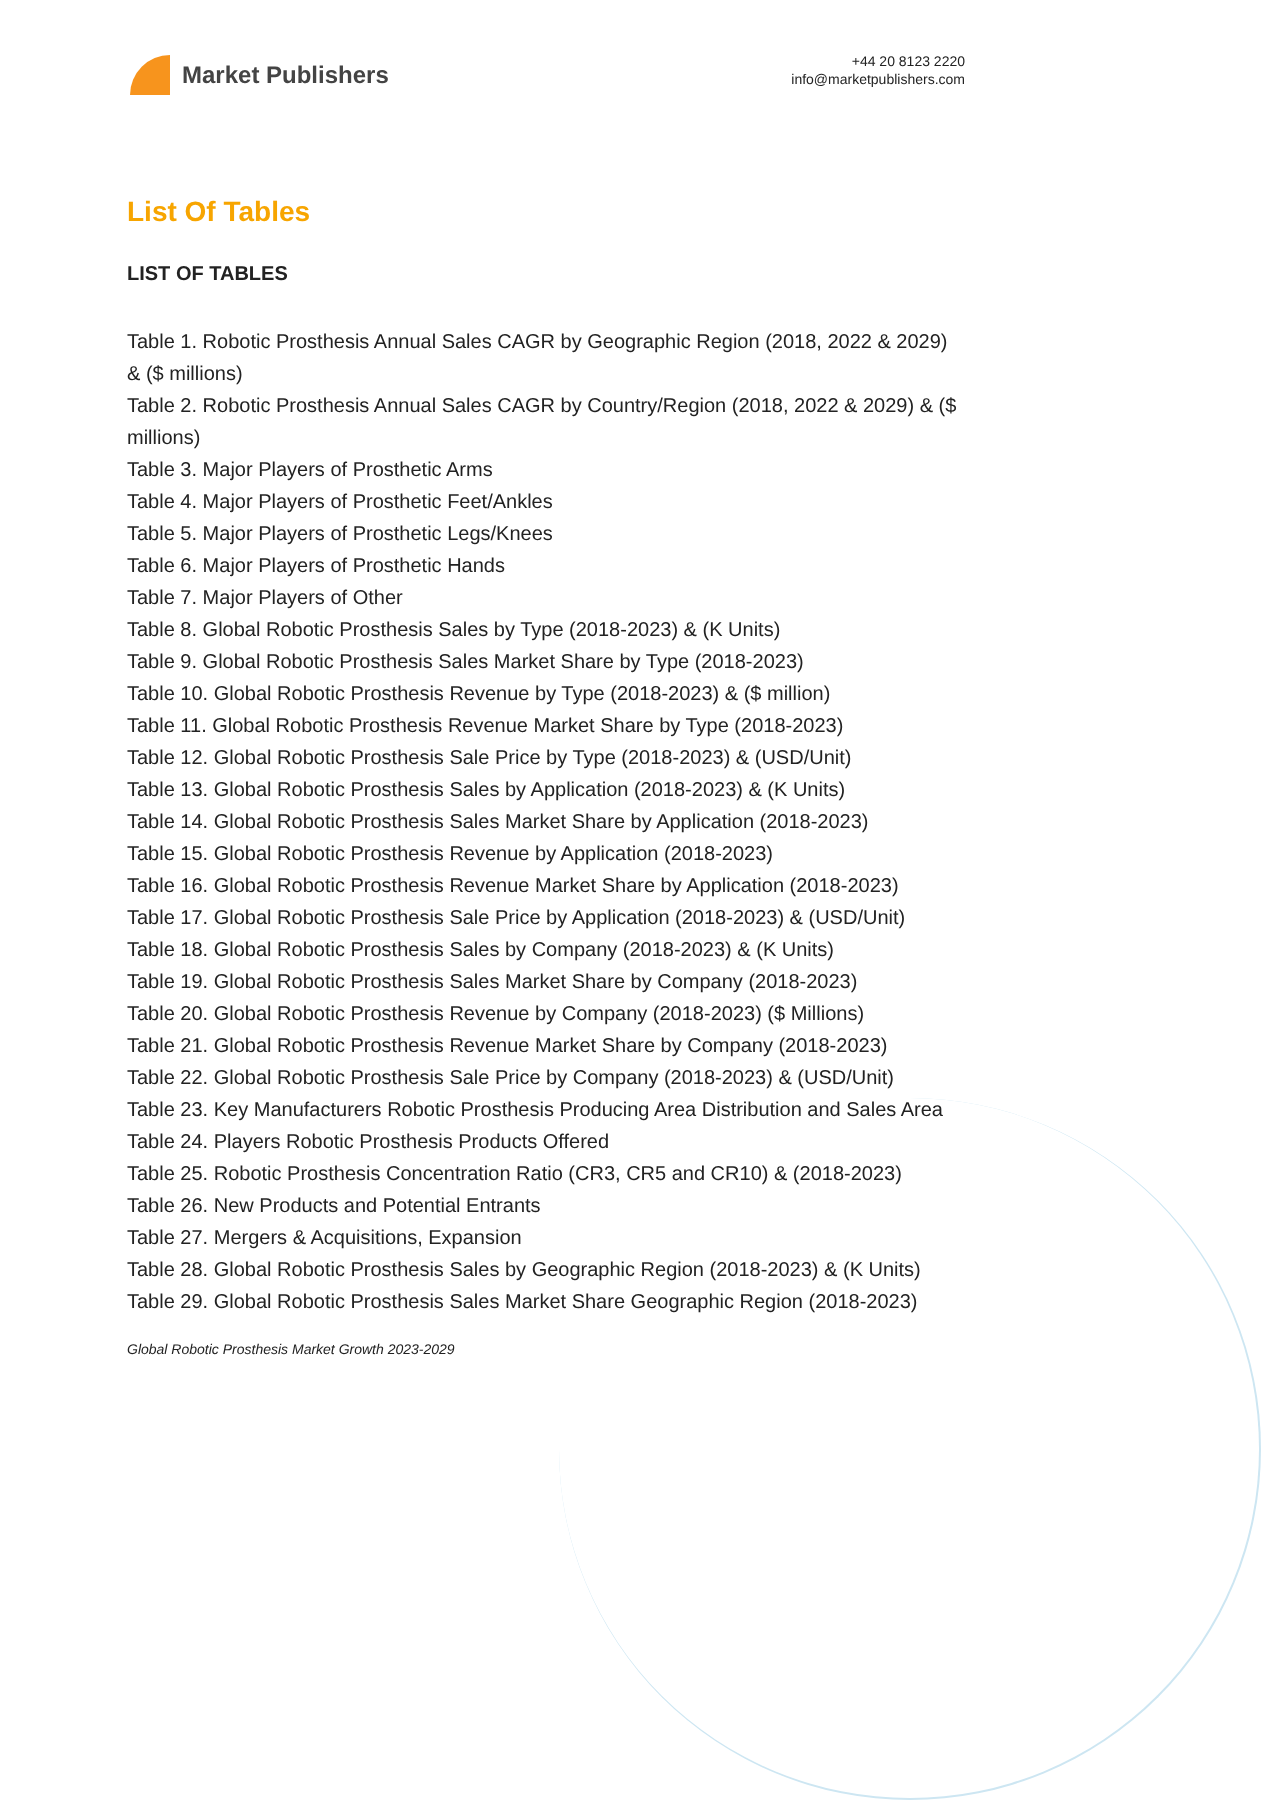Market Publishers
+44 20 8123 2220
info@marketpublishers.com
List Of Tables
LIST OF TABLES
Table 1. Robotic Prosthesis Annual Sales CAGR by Geographic Region (2018, 2022 & 2029) & ($ millions)
Table 2. Robotic Prosthesis Annual Sales CAGR by Country/Region (2018, 2022 & 2029) & ($ millions)
Table 3. Major Players of Prosthetic Arms
Table 4. Major Players of Prosthetic Feet/Ankles
Table 5. Major Players of Prosthetic Legs/Knees
Table 6. Major Players of Prosthetic Hands
Table 7. Major Players of Other
Table 8. Global Robotic Prosthesis Sales by Type (2018-2023) & (K Units)
Table 9. Global Robotic Prosthesis Sales Market Share by Type (2018-2023)
Table 10. Global Robotic Prosthesis Revenue by Type (2018-2023) & ($ million)
Table 11. Global Robotic Prosthesis Revenue Market Share by Type (2018-2023)
Table 12. Global Robotic Prosthesis Sale Price by Type (2018-2023) & (USD/Unit)
Table 13. Global Robotic Prosthesis Sales by Application (2018-2023) & (K Units)
Table 14. Global Robotic Prosthesis Sales Market Share by Application (2018-2023)
Table 15. Global Robotic Prosthesis Revenue by Application (2018-2023)
Table 16. Global Robotic Prosthesis Revenue Market Share by Application (2018-2023)
Table 17. Global Robotic Prosthesis Sale Price by Application (2018-2023) & (USD/Unit)
Table 18. Global Robotic Prosthesis Sales by Company (2018-2023) & (K Units)
Table 19. Global Robotic Prosthesis Sales Market Share by Company (2018-2023)
Table 20. Global Robotic Prosthesis Revenue by Company (2018-2023) ($ Millions)
Table 21. Global Robotic Prosthesis Revenue Market Share by Company (2018-2023)
Table 22. Global Robotic Prosthesis Sale Price by Company (2018-2023) & (USD/Unit)
Table 23. Key Manufacturers Robotic Prosthesis Producing Area Distribution and Sales Area
Table 24. Players Robotic Prosthesis Products Offered
Table 25. Robotic Prosthesis Concentration Ratio (CR3, CR5 and CR10) & (2018-2023)
Table 26. New Products and Potential Entrants
Table 27. Mergers & Acquisitions, Expansion
Table 28. Global Robotic Prosthesis Sales by Geographic Region (2018-2023) & (K Units)
Table 29. Global Robotic Prosthesis Sales Market Share Geographic Region (2018-2023)
Global Robotic Prosthesis Market Growth 2023-2029